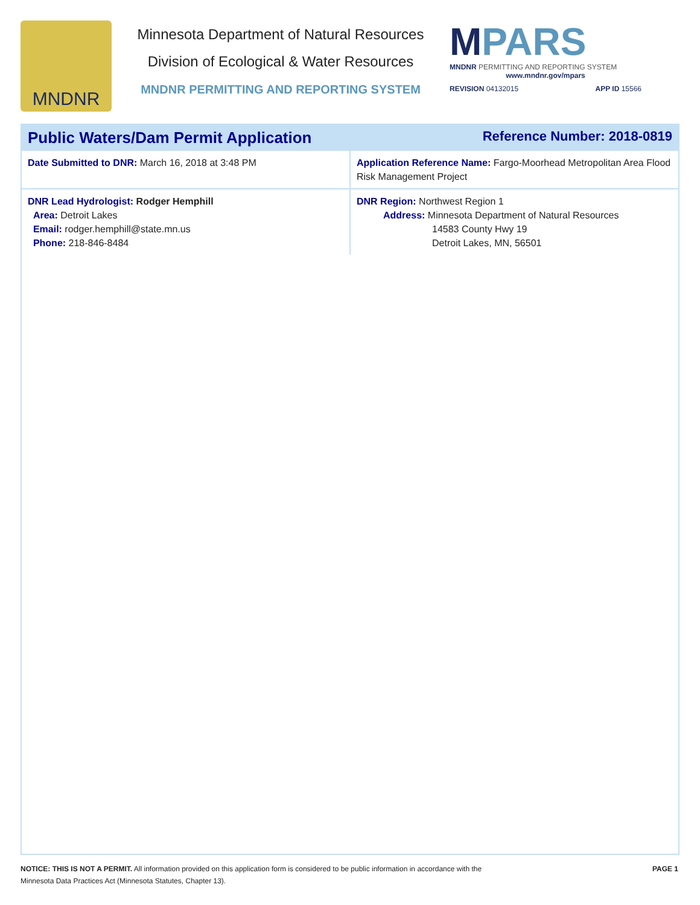MNDNR
Minnesota Department of Natural Resources
Division of Ecological & Water Resources
MNDNR PERMITTING AND REPORTING SYSTEM
MPARS
MNDNR PERMITTING AND REPORTING SYSTEM
www.mndnr.gov/mpars
REVISION 04132015 APP ID 15566
Public Waters/Dam Permit Application Reference Number: 2018-0819
| Date Submitted to DNR: March 16, 2018 at 3:48 PM | Application Reference Name: Fargo-Moorhead Metropolitan Area Flood Risk Management Project |
| DNR Lead Hydrologist: Rodger Hemphill Area: Detroit Lakes Email: rodger.hemphill@state.mn.us Phone: 218-846-8484 | DNR Region: Northwest Region 1 Address: Minnesota Department of Natural Resources 14583 County Hwy 19 Detroit Lakes, MN, 56501 |
NOTICE: THIS IS NOT A PERMIT. All information provided on this application form is considered to be public information in accordance with the
Minnesota Data Practices Act (Minnesota Statutes, Chapter 13).
PAGE 1